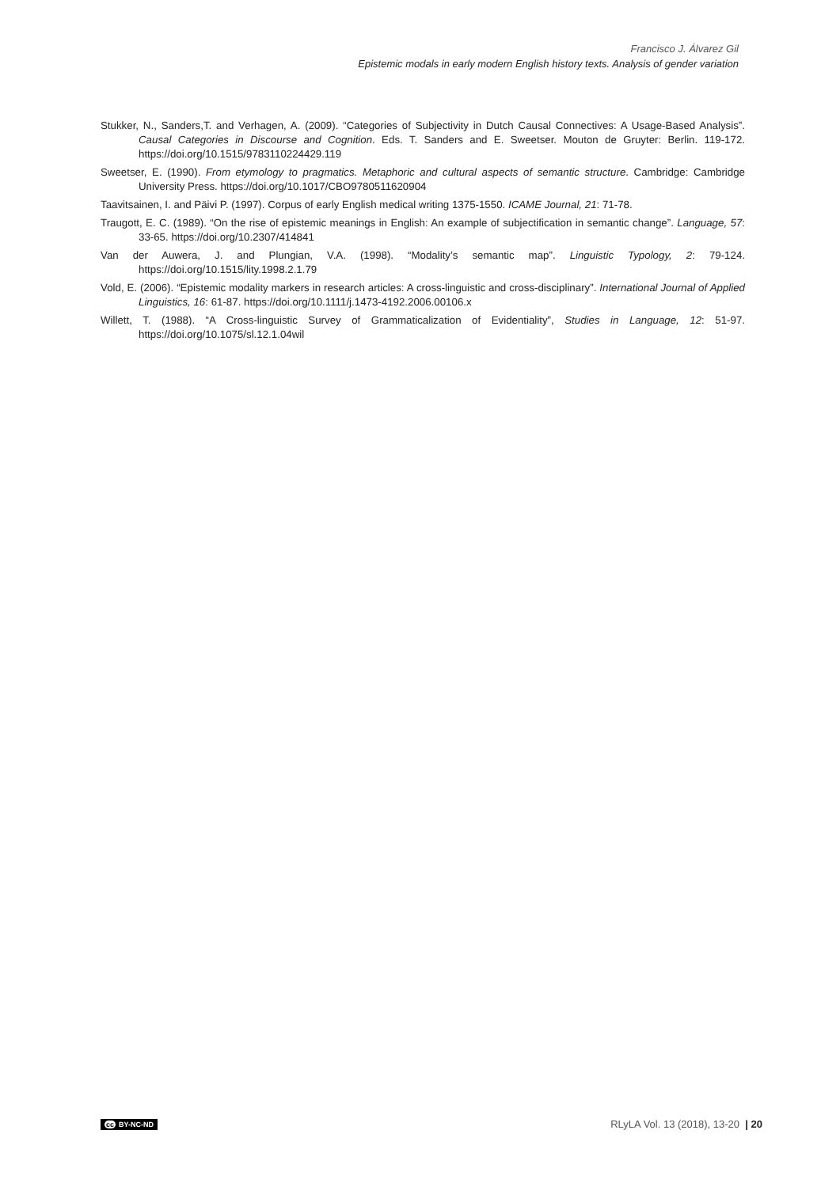Francisco J. Álvarez Gil
Epistemic modals in early modern English history texts. Analysis of gender variation
Stukker, N., Sanders,T. and Verhagen, A. (2009). “Categories of Subjectivity in Dutch Causal Connectives: A Usage-Based Analysis”. Causal Categories in Discourse and Cognition. Eds. T. Sanders and E. Sweetser. Mouton de Gruyter: Berlin. 119-172. https://doi.org/10.1515/9783110224429.119
Sweetser, E. (1990). From etymology to pragmatics. Metaphoric and cultural aspects of semantic structure. Cambridge: Cambridge University Press. https://doi.org/10.1017/CBO9780511620904
Taavitsainen, I. and Päivi P. (1997). Corpus of early English medical writing 1375-1550. ICAME Journal, 21: 71-78.
Traugott, E. C. (1989). “On the rise of epistemic meanings in English: An example of subjectification in semantic change”. Language, 57: 33-65. https://doi.org/10.2307/414841
Van der Auwera, J. and Plungian, V.A. (1998). “Modality’s semantic map”. Linguistic Typology, 2: 79-124. https://doi.org/10.1515/lity.1998.2.1.79
Vold, E. (2006). “Epistemic modality markers in research articles: A cross-linguistic and cross-disciplinary”. International Journal of Applied Linguistics, 16: 61-87. https://doi.org/10.1111/j.1473-4192.2006.00106.x
Willett, T. (1988). “A Cross-linguistic Survey of Grammaticalization of Evidentiality”, Studies in Language, 12: 51-97. https://doi.org/10.1075/sl.12.1.04wil
cc BY-NC-ND
RLyLA Vol. 13 (2018), 13-20 | 20